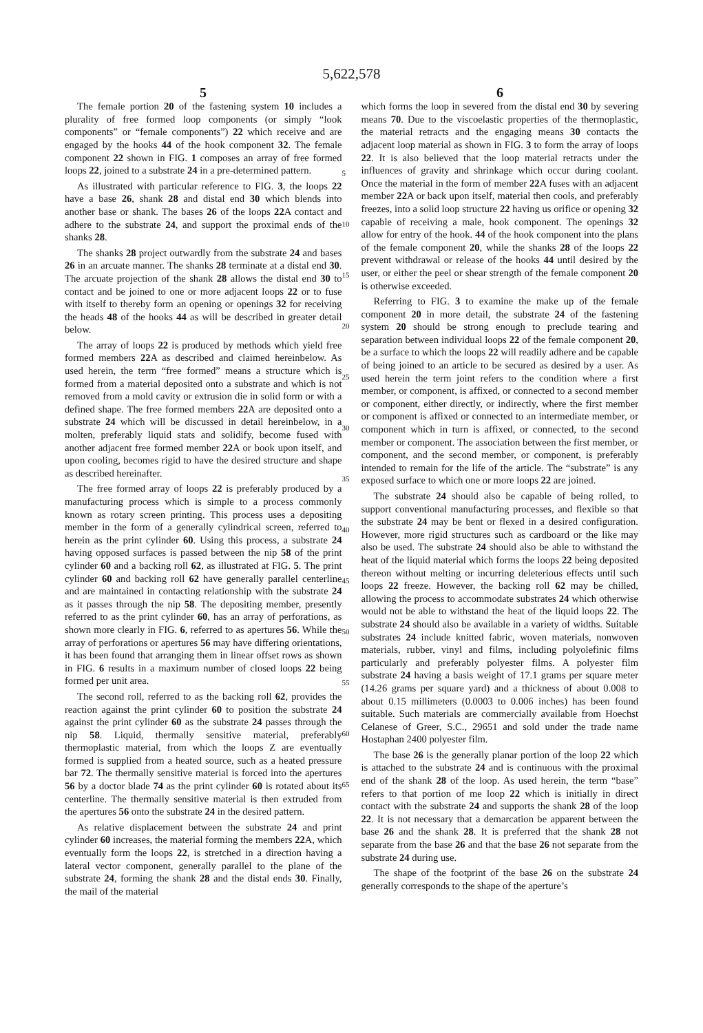5,622,578
5 6
The female portion 20 of the fastening system 10 includes a plurality of free formed loop components (or simply “look components” or “female components”) 22 which receive and are engaged by the hooks 44 of the hook component 32. The female component 22 shown in FIG. 1 composes an array of free formed loops 22, joined to a substrate 24 in a pre-determined pattern.
As illustrated with particular reference to FIG. 3, the loops 22 have a base 26, shank 28 and distal end 30 which blends into another base or shank. The bases 26 of the loops 22 A contact and adhere to the substrate 24, and support the proximal ends of the shanks 28.
The shanks 28 project outwardly from the substrate 24 and bases 26 in an arcuate manner. The shanks 28 terminate at a distal end 30. The arcuate projection of the shank 28 allows the distal end 30 to contact and be joined to one or more adjacent loops 22 or to fuse with itself to thereby form an opening or openings 32 for receiving the heads 48 of the hooks 44 as will be described in greater detail below.
The array of loops 22 is produced by methods which yield free formed members 22 A as described and claimed hereinbelow. As used herein, the term “free formed” means a structure which is formed from a material deposited onto a substrate and which is not removed from a mold cavity or extrusion die in solid form or with a defined shape. The free formed members 22 A are deposited onto a substrate 24 which will be discussed in detail hereinbelow, in a molten, preferably liquid stats and solidify, become fused with another adjacent free formed member 22 A or book upon itself, and upon cooling, becomes rigid to have the desired structure and shape as described hereinafter.
The free formed array of loops 22 is preferably produced by a manufacturing process which is simple to a process commonly known as rotary screen printing. This process uses a depositing member in the form of a generally cylindrical screen, referred to herein as the print cylinder 60. Using this process, a substrate 24 having opposed surfaces is passed between the nip 58 of the print cylinder 60 and a backing roll 62, as illustrated at FIG. 5. The print cylinder 60 and backing roll 62 have generally parallel centerline and are maintained in contacting relationship with the substrate 24 as it passes through the nip 58. The depositing member, presently referred to as the print cylinder 60, has an array of perforations, as shown more clearly in FIG. 6, referred to as apertures 56. While the array of perforations or apertures 56 may have differing orientations, it has been found that arranging them in linear offset rows as shown in FIG. 6 results in a maximum number of closed loops 22 being formed per unit area.
The second roll, referred to as the backing roll 62, provides the reaction against the print cylinder 60 to position the substrate 24 against the print cylinder 60 as the substrate 24 passes through the nip 58. Liquid, thermally sensitive material, preferably thermoplastic material, from which the loops Z are eventually formed is supplied from a heated source, such as a heated pressure bar 72. The thermally sensitive material is forced into the apertures 56 by a doctor blade 74 as the print cylinder 60 is rotated about its centerline. The thermally sensitive material is then extruded from the apertures 56 onto the substrate 24 in the desired pattern.
As relative displacement between the substrate 24 and print cylinder 60 increases, the material forming the members 22 A, which eventually form the loops 22, is stretched in a direction having a lateral vector component, generally parallel to the plane of the substrate 24, forming the shank 28 and the distal ends 30. Finally, the mail of the material
5
10
15
20
25
30
35
40
45
50
55
60
65
which forms the loop in severed from the distal end 30 by severing means 70. Due to the viscoelastic properties of the thermoplastic, the material retracts and the engaging means 30 contacts the adjacent loop material as shown in FIG. 3 to form the array of loops 22. It is also believed that the loop material retracts under the influences of gravity and shrinkage which occur during coolant. Once the material in the form of member 22 A fuses with an adjacent member 22 A or back upon itself, material then cools, and preferably freezes, into a solid loop structure 22 having us orifice or opening 32 capable of receiving a male, hook component. The openings 32 allow for entry of the hook. 44 of the hook component into the plans of the female component 20, while the shanks 28 of the loops 22 prevent withdrawal or release of the hooks 44 until desired by the user, or either the peel or shear strength of the female component 20 is otherwise exceeded.
Referring to FIG. 3 to examine the make up of the female component 20 in more detail, the substrate 24 of the fastening system 20 should be strong enough to preclude tearing and separation between individual loops 22 of the female component 20, be a surface to which the loops 22 will readily adhere and be capable of being joined to an article to be secured as desired by a user. As used herein the term joint refers to the condition where a first member, or component, is affixed, or connected to a second member or component, either directly, or indirectly, where the first member or component is affixed or connected to an intermediate member, or component which in turn is affixed, or connected, to the second member or component. The association between the first member, or component, and the second member, or component, is preferably intended to remain for the life of the article. The “substrate” is any exposed surface to which one or more loops 22 are joined.
The substrate 24 should also be capable of being rolled, to support conventional manufacturing processes, and flexible so that the substrate 24 may be bent or flexed in a desired configuration. However, more rigid structures such as cardboard or the like may also be used. The substrate 24 should also be able to withstand the heat of the liquid material which forms the loops 22 being deposited thereon without melting or incurring deleterious effects until such loops 22 freeze. However, the backing roll 62 may be chilled, allowing the process to accommodate substrates 24 which otherwise would not be able to withstand the heat of the liquid loops 22. The substrate 24 should also be available in a variety of widths. Suitable substrates 24 include knitted fabric, woven materials, nonwoven materials, rubber, vinyl and films, including polyolefinic films particularly and preferably polyester films. A polyester film substrate 24 having a basis weight of 17.1 grams per square meter (14.26 grams per square yard) and a thickness of about 0.008 to about 0.15 millimeters (0.0003 to 0.006 inches) has been found suitable. Such materials are commercially available from Hoechst Celanese of Greer, S.C., 29651 and sold under the trade name Hostaphan 2400 polyester film.
The base 26 is the generally planar portion of the loop 22 which is attached to the substrate 24 and is continuous with the proximal end of the shank 28 of the loop. As used herein, the term “base” refers to that portion of me loop 22 which is initially in direct contact with the substrate 24 and supports the shank 28 of the loop 22. It is not necessary that a demarcation be apparent between the base 26 and the shank 28. It is preferred that the shank 28 not separate from the base 26 and that the base 26 not separate from the substrate 24 during use.
The shape of the footprint of the base 26 on the substrate 24 generally corresponds to the shape of the aperture’s